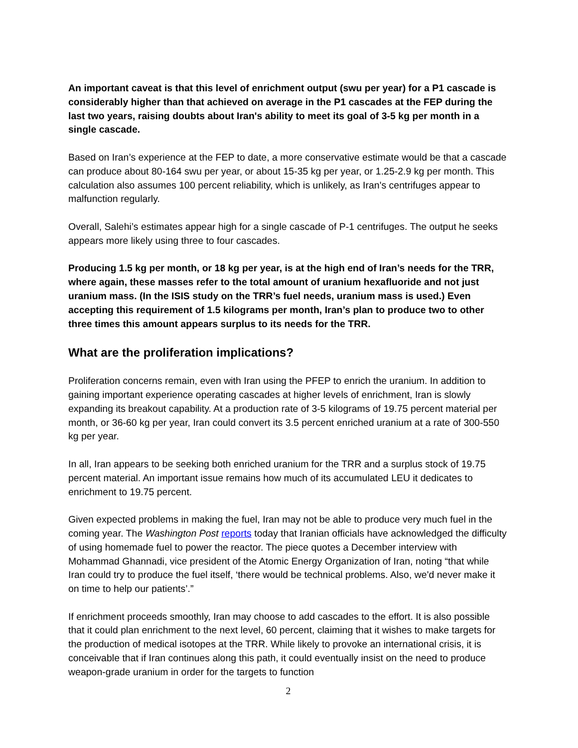An important caveat is that this level of enrichment output (swu per year) for a P1 cascade is considerably higher than that achieved on average in the P1 cascades at the FEP during the last two years, raising doubts about Iran's ability to meet its goal of 3-5 kg per month in a single cascade.
Based on Iran’s experience at the FEP to date, a more conservative estimate would be that a cascade can produce about 80-164 swu per year, or about 15-35 kg per year, or 1.25-2.9 kg per month. This calculation also assumes 100 percent reliability, which is unlikely, as Iran's centrifuges appear to malfunction regularly.
Overall, Salehi’s estimates appear high for a single cascade of P-1 centrifuges. The output he seeks appears more likely using three to four cascades.
Producing 1.5 kg per month, or 18 kg per year, is at the high end of Iran’s needs for the TRR, where again, these masses refer to the total amount of uranium hexafluoride and not just uranium mass. (In the ISIS study on the TRR’s fuel needs, uranium mass is used.) Even accepting this requirement of 1.5 kilograms per month, Iran’s plan to produce two to other three times this amount appears surplus to its needs for the TRR.
What are the proliferation implications?
Proliferation concerns remain, even with Iran using the PFEP to enrich the uranium. In addition to gaining important experience operating cascades at higher levels of enrichment, Iran is slowly expanding its breakout capability. At a production rate of 3-5 kilograms of 19.75 percent material per month, or 36-60 kg per year, Iran could convert its 3.5 percent enriched uranium at a rate of 300-550 kg per year.
In all, Iran appears to be seeking both enriched uranium for the TRR and a surplus stock of 19.75 percent material. An important issue remains how much of its accumulated LEU it dedicates to enrichment to 19.75 percent.
Given expected problems in making the fuel, Iran may not be able to produce very much fuel in the coming year. The Washington Post reports today that Iranian officials have acknowledged the difficulty of using homemade fuel to power the reactor. The piece quotes a December interview with Mohammad Ghannadi, vice president of the Atomic Energy Organization of Iran, noting “that while Iran could try to produce the fuel itself, ‘there would be technical problems. Also, we'd never make it on time to help our patients’.”
If enrichment proceeds smoothly, Iran may choose to add cascades to the effort. It is also possible that it could plan enrichment to the next level, 60 percent, claiming that it wishes to make targets for the production of medical isotopes at the TRR. While likely to provoke an international crisis, it is conceivable that if Iran continues along this path, it could eventually insist on the need to produce weapon-grade uranium in order for the targets to function
2